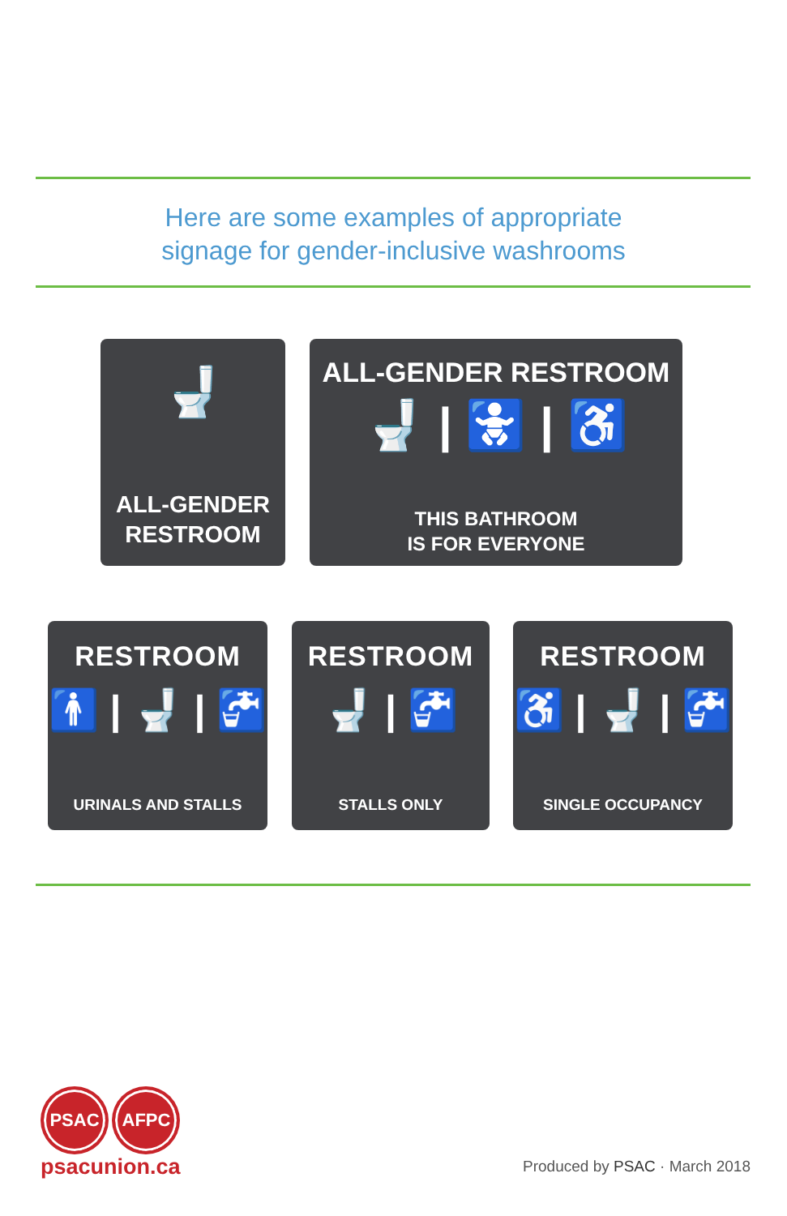Here are some examples of appropriate
signage for gender-inclusive washrooms
🚽
ALL-GENDER
RESTROOM
ALL-GENDER RESTROOM
🚽 | 🚼 | ♿
THIS BATHROOM
IS FOR EVERYONE
RESTROOM
🚹 | 🚽 | 🚰
URINALS AND STALLS
RESTROOM
🚽 | 🚰
STALLS ONLY
RESTROOM
♿ | 🚽 | 🚰
SINGLE OCCUPANCY
PSAC AFPC
psacunion.ca
Produced by PSAC · March 2018